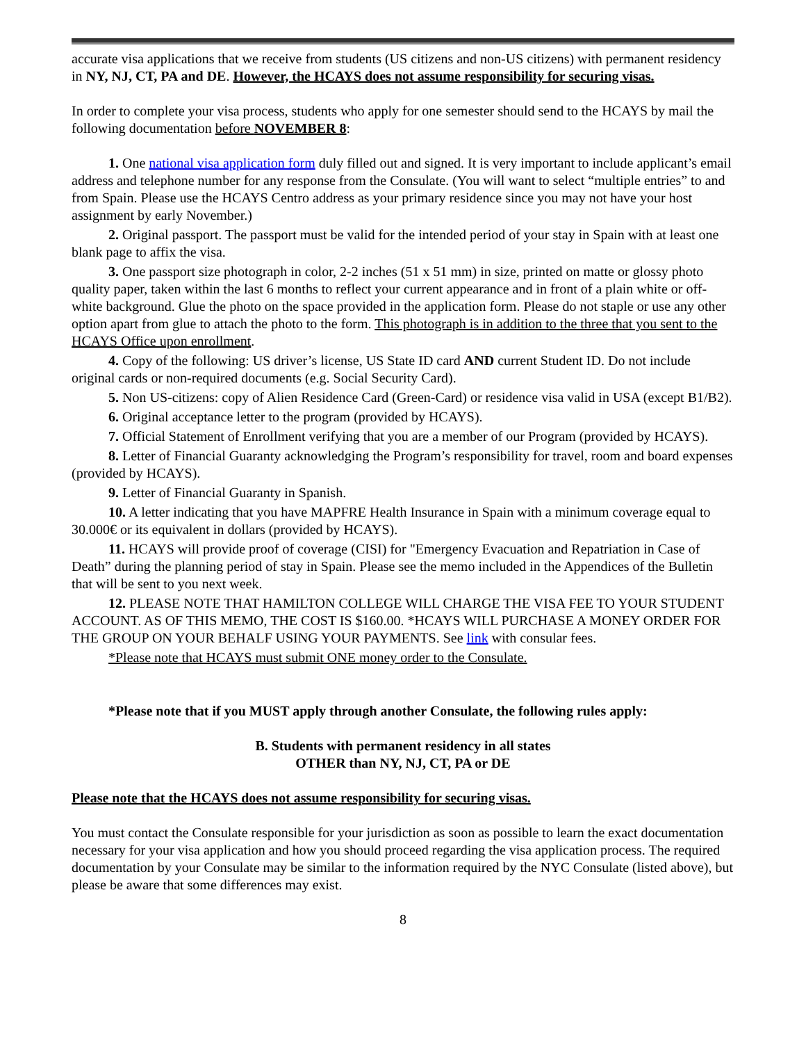accurate visa applications that we receive from students (US citizens and non-US citizens) with permanent residency in NY, NJ, CT, PA and DE. However, the HCAYS does not assume responsibility for securing visas.
In order to complete your visa process, students who apply for one semester should send to the HCAYS by mail the following documentation before NOVEMBER 8:
1. One national visa application form duly filled out and signed. It is very important to include applicant’s email address and telephone number for any response from the Consulate. (You will want to select “multiple entries” to and from Spain. Please use the HCAYS Centro address as your primary residence since you may not have your host assignment by early November.)
2. Original passport. The passport must be valid for the intended period of your stay in Spain with at least one blank page to affix the visa.
3. One passport size photograph in color, 2-2 inches (51 x 51 mm) in size, printed on matte or glossy photo quality paper, taken within the last 6 months to reflect your current appearance and in front of a plain white or off-white background. Glue the photo on the space provided in the application form. Please do not staple or use any other option apart from glue to attach the photo to the form. This photograph is in addition to the three that you sent to the HCAYS Office upon enrollment.
4. Copy of the following: US driver’s license, US State ID card AND current Student ID. Do not include original cards or non-required documents (e.g. Social Security Card).
5. Non US-citizens: copy of Alien Residence Card (Green-Card) or residence visa valid in USA (except B1/B2).
6. Original acceptance letter to the program (provided by HCAYS).
7. Official Statement of Enrollment verifying that you are a member of our Program (provided by HCAYS).
8. Letter of Financial Guaranty acknowledging the Program’s responsibility for travel, room and board expenses (provided by HCAYS).
9. Letter of Financial Guaranty in Spanish.
10. A letter indicating that you have MAPFRE Health Insurance in Spain with a minimum coverage equal to 30.000€ or its equivalent in dollars (provided by HCAYS).
11. HCAYS will provide proof of coverage (CISI) for "Emergency Evacuation and Repatriation in Case of Death” during the planning period of stay in Spain. Please see the memo included in the Appendices of the Bulletin that will be sent to you next week.
12. PLEASE NOTE THAT HAMILTON COLLEGE WILL CHARGE THE VISA FEE TO YOUR STUDENT ACCOUNT. AS OF THIS MEMO, THE COST IS $160.00. *HCAYS WILL PURCHASE A MONEY ORDER FOR THE GROUP ON YOUR BEHALF USING YOUR PAYMENTS. See link with consular fees.
*Please note that HCAYS must submit ONE money order to the Consulate.
*Please note that if you MUST apply through another Consulate, the following rules apply:
B. Students with permanent residency in all states
OTHER than NY, NJ, CT, PA or DE
Please note that the HCAYS does not assume responsibility for securing visas.
You must contact the Consulate responsible for your jurisdiction as soon as possible to learn the exact documentation necessary for your visa application and how you should proceed regarding the visa application process. The required documentation by your Consulate may be similar to the information required by the NYC Consulate (listed above), but please be aware that some differences may exist.
8